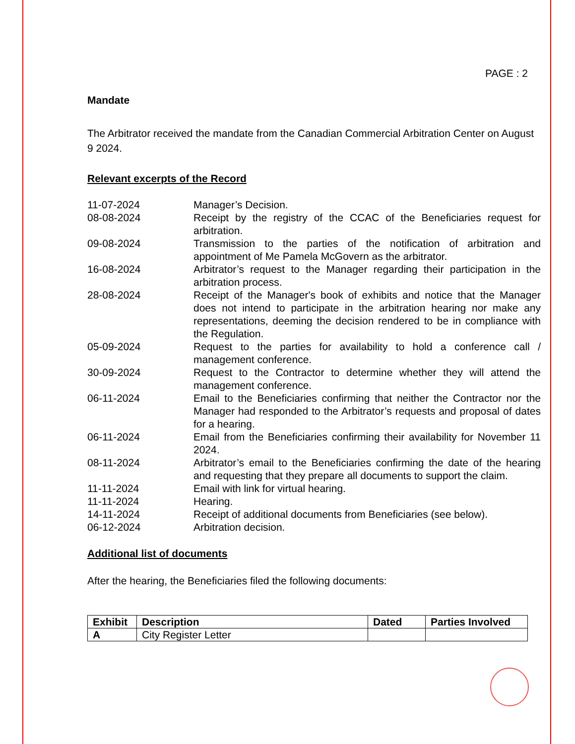PAGE : 2
Mandate
The Arbitrator received the mandate from the Canadian Commercial Arbitration Center on August 9 2024.
Relevant excerpts of the Record
| 11-07-2024 | Manager’s Decision. |
| 08-08-2024 | Receipt by the registry of the CCAC of the Beneficiaries request for arbitration. |
| 09-08-2024 | Transmission to the parties of the notification of arbitration and appointment of Me Pamela McGovern as the arbitrator. |
| 16-08-2024 | Arbitrator’s request to the Manager regarding their participation in the arbitration process. |
| 28-08-2024 | Receipt of the Manager's book of exhibits and notice that the Manager does not intend to participate in the arbitration hearing nor make any representations, deeming the decision rendered to be in compliance with the Regulation. |
| 05-09-2024 | Request to the parties for availability to hold a conference call / management conference. |
| 30-09-2024 | Request to the Contractor to determine whether they will attend the management conference. |
| 06-11-2024 | Email to the Beneficiaries confirming that neither the Contractor nor the Manager had responded to the Arbitrator’s requests and proposal of dates for a hearing. |
| 06-11-2024 | Email from the Beneficiaries confirming their availability for November 11 2024. |
| 08-11-2024 | Arbitrator’s email to the Beneficiaries confirming the date of the hearing and requesting that they prepare all documents to support the claim. |
| 11-11-2024 | Email with link for virtual hearing. |
| 11-11-2024 | Hearing. |
| 14-11-2024 | Receipt of additional documents from Beneficiaries (see below). |
| 06-12-2024 | Arbitration decision. |
Additional list of documents
After the hearing, the Beneficiaries filed the following documents:
| Exhibit | Description | Dated | Parties Involved |
| --- | --- | --- | --- |
| A | City Register Letter | | |